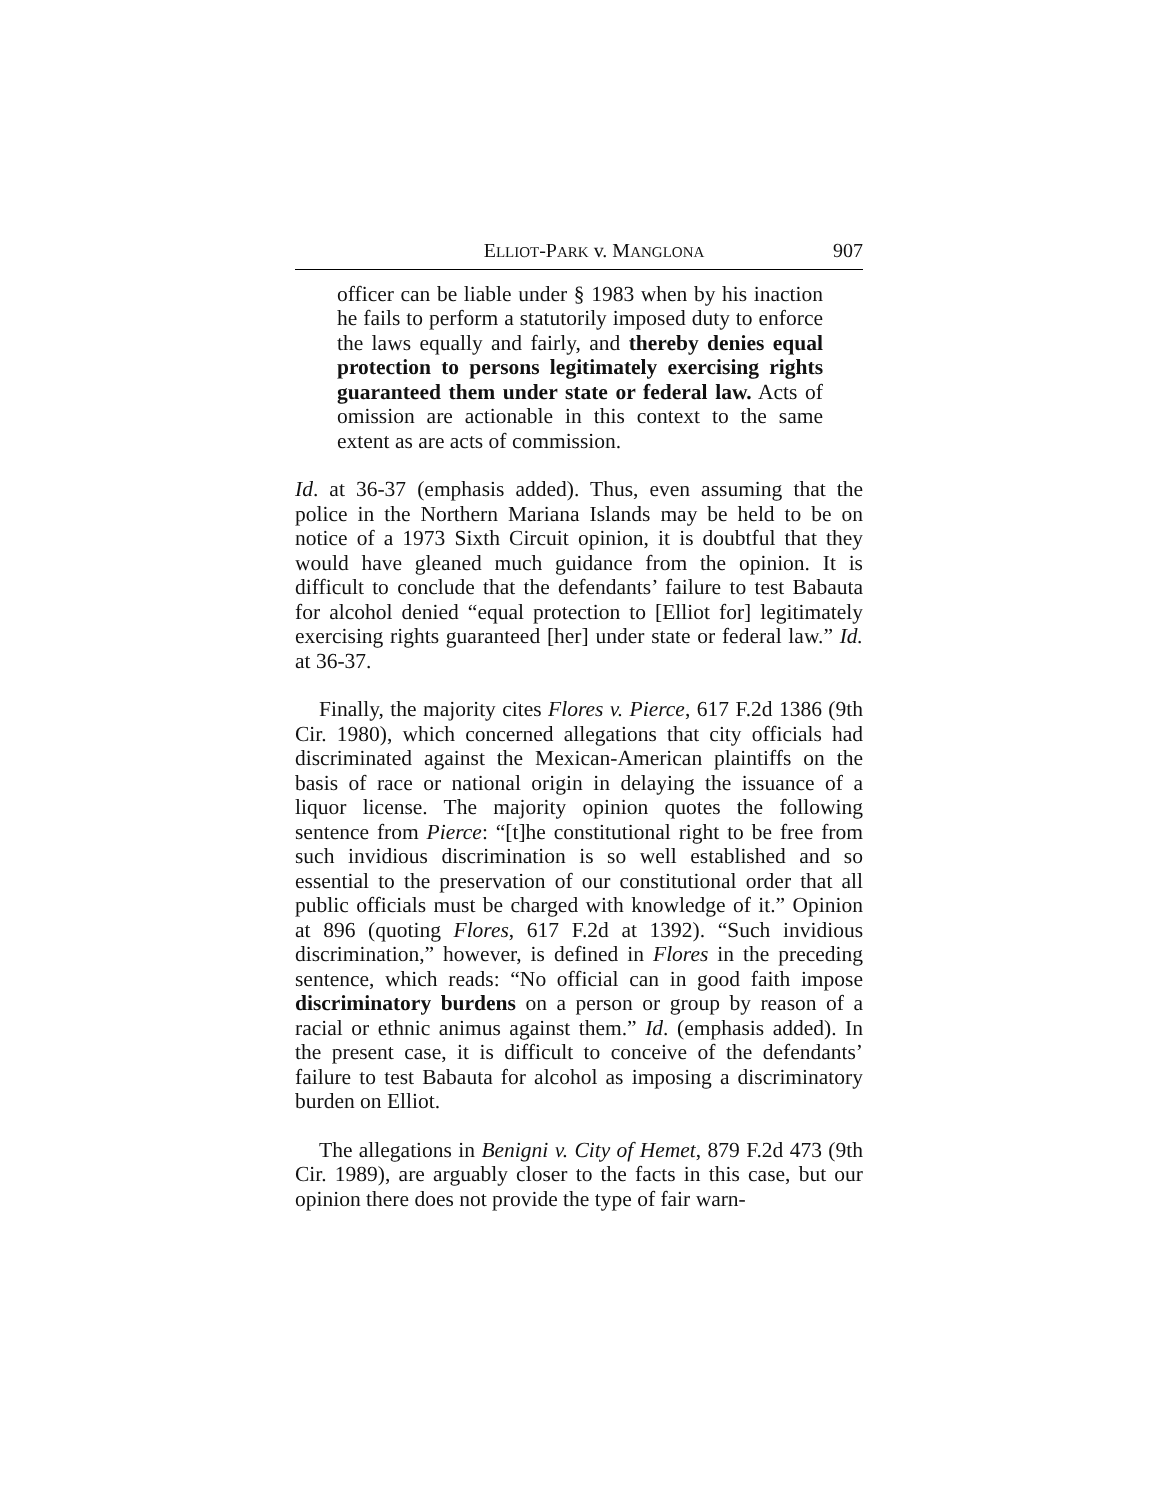ELLIOT-PARK v. MANGLONA 907
officer can be liable under § 1983 when by his inaction he fails to perform a statutorily imposed duty to enforce the laws equally and fairly, and thereby denies equal protection to persons legitimately exercising rights guaranteed them under state or federal law. Acts of omission are actionable in this context to the same extent as are acts of commission.
Id. at 36-37 (emphasis added). Thus, even assuming that the police in the Northern Mariana Islands may be held to be on notice of a 1973 Sixth Circuit opinion, it is doubtful that they would have gleaned much guidance from the opinion. It is difficult to conclude that the defendants’ failure to test Babauta for alcohol denied “equal protection to [Elliot for] legitimately exercising rights guaranteed [her] under state or federal law.” Id. at 36-37.
Finally, the majority cites Flores v. Pierce, 617 F.2d 1386 (9th Cir. 1980), which concerned allegations that city officials had discriminated against the Mexican-American plaintiffs on the basis of race or national origin in delaying the issuance of a liquor license. The majority opinion quotes the following sentence from Pierce: “[t]he constitutional right to be free from such invidious discrimination is so well established and so essential to the preservation of our constitutional order that all public officials must be charged with knowledge of it.” Opinion at 896 (quoting Flores, 617 F.2d at 1392). “Such invidious discrimination,” however, is defined in Flores in the preceding sentence, which reads: “No official can in good faith impose discriminatory burdens on a person or group by reason of a racial or ethnic animus against them.” Id. (emphasis added). In the present case, it is difficult to conceive of the defendants’ failure to test Babauta for alcohol as imposing a discriminatory burden on Elliot.
The allegations in Benigni v. City of Hemet, 879 F.2d 473 (9th Cir. 1989), are arguably closer to the facts in this case, but our opinion there does not provide the type of fair warn-